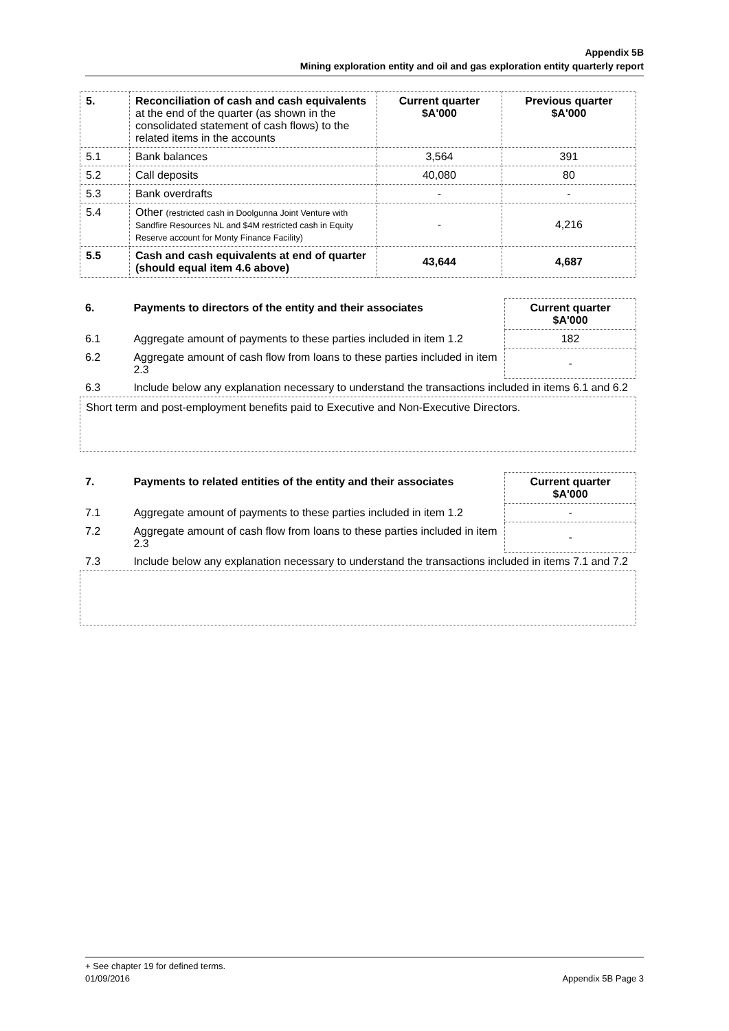Appendix 5B
Mining exploration entity and oil and gas exploration entity quarterly report
| 5. | Reconciliation of cash and cash equivalents at the end of the quarter (as shown in the consolidated statement of cash flows) to the related items in the accounts | Current quarter $A'000 | Previous quarter $A'000 |
| --- | --- | --- | --- |
| 5.1 | Bank balances | 3,564 | 391 |
| 5.2 | Call deposits | 40,080 | 80 |
| 5.3 | Bank overdrafts | - | - |
| 5.4 | Other (restricted cash in Doolgunna Joint Venture with Sandfire Resources NL and $4M restricted cash in Equity Reserve account for Monty Finance Facility) | - | 4,216 |
| 5.5 | Cash and cash equivalents at end of quarter (should equal item 4.6 above) | 43,644 | 4,687 |
| 6. | Payments to directors of the entity and their associates | Current quarter $A'000 |
| 6.1 | Aggregate amount of payments to these parties included in item 1.2 | 182 |
| 6.2 | Aggregate amount of cash flow from loans to these parties included in item 2.3 | - |
| 6.3 | Include below any explanation necessary to understand the transactions included in items 6.1 and 6.2 | |
Short term and post-employment benefits paid to Executive and Non-Executive Directors.
| 7. | Payments to related entities of the entity and their associates | Current quarter $A'000 |
| 7.1 | Aggregate amount of payments to these parties included in item 1.2 | - |
| 7.2 | Aggregate amount of cash flow from loans to these parties included in item 2.3 | - |
| 7.3 | Include below any explanation necessary to understand the transactions included in items 7.1 and 7.2 | |
+ See chapter 19 for defined terms.
01/09/2016 Appendix 5B Page 3